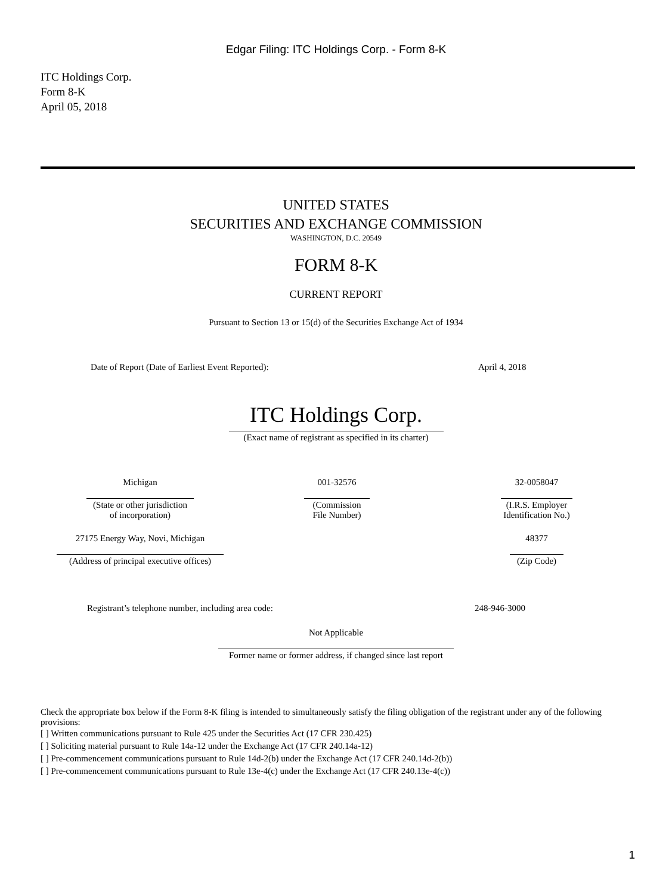Edgar Filing: ITC Holdings Corp. - Form 8-K
ITC Holdings Corp.
Form 8-K
April 05, 2018
UNITED STATES
SECURITIES AND EXCHANGE COMMISSION
WASHINGTON, D.C. 20549
FORM 8-K
CURRENT REPORT
Pursuant to Section 13 or 15(d) of the Securities Exchange Act of 1934
Date of Report (Date of Earliest Event Reported): April 4, 2018
ITC Holdings Corp.
(Exact name of registrant as specified in its charter)
| Michigan | 001-32576 | 32-0058047 |
| (State or other jurisdiction of incorporation) | (Commission File Number) | (I.R.S. Employer Identification No.) |
| 27175 Energy Way, Novi, Michigan | | 48377 |
| (Address of principal executive offices) | | (Zip Code) |
Registrant’s telephone number, including area code: 248-946-3000
Not Applicable
Former name or former address, if changed since last report
Check the appropriate box below if the Form 8-K filing is intended to simultaneously satisfy the filing obligation of the registrant under any of the following provisions:
[ ] Written communications pursuant to Rule 425 under the Securities Act (17 CFR 230.425)
[ ] Soliciting material pursuant to Rule 14a-12 under the Exchange Act (17 CFR 240.14a-12)
[ ] Pre-commencement communications pursuant to Rule 14d-2(b) under the Exchange Act (17 CFR 240.14d-2(b))
[ ] Pre-commencement communications pursuant to Rule 13e-4(c) under the Exchange Act (17 CFR 240.13e-4(c))
1